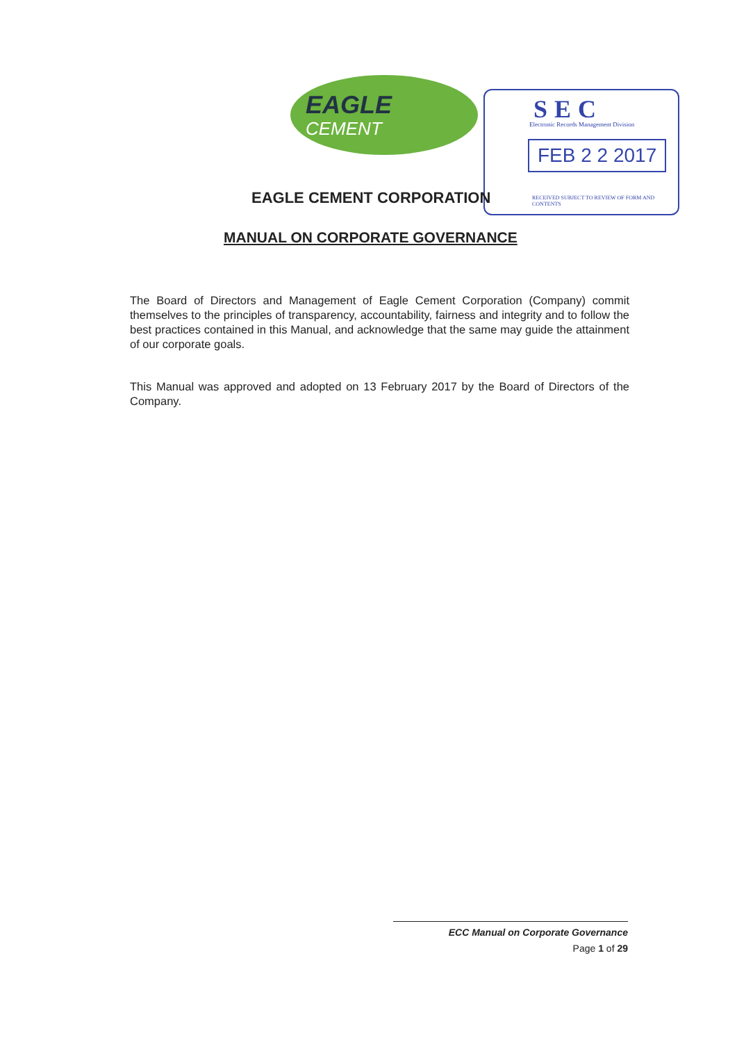EAGLE
CEMENT
SEC
Electronic Records Management Division
FEB 2 2 2017
RECEIVED SUBJECT TO REVIEW OF FORM AND CONTENTS
EAGLE CEMENT CORPORATION
MANUAL ON CORPORATE GOVERNANCE
The Board of Directors and Management of Eagle Cement Corporation (Company) commit themselves to the principles of transparency, accountability, fairness and integrity and to follow the best practices contained in this Manual, and acknowledge that the same may guide the attainment of our corporate goals.
This Manual was approved and adopted on 13 February 2017 by the Board of Directors of the Company.
ECC Manual on Corporate Governance
Page 1 of 29